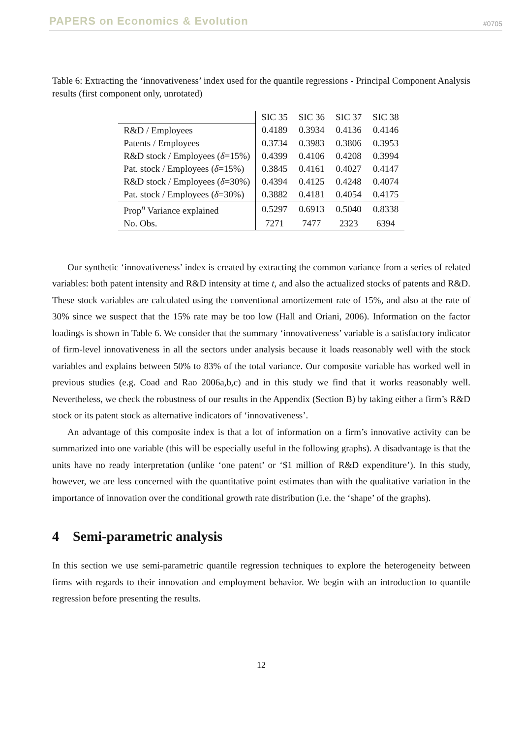PAPERS on Economics & Evolution #0705
Table 6: Extracting the ‘innovativeness’ index used for the quantile regressions - Principal Component Analysis results (first component only, unrotated)
| | SIC 35 | SIC 36 | SIC 37 | SIC 38 |
| R&D / Employees | 0.4189 | 0.3934 | 0.4136 | 0.4146 |
| Patents / Employees | 0.3734 | 0.3983 | 0.3806 | 0.3953 |
| R&D stock / Employees ( δ =15%) | 0.4399 | 0.4106 | 0.4208 | 0.3994 |
| Pat. stock / Employees ( δ =15%) | 0.3845 | 0.4161 | 0.4027 | 0.4147 |
| R&D stock / Employees ( δ =30%) | 0.4394 | 0.4125 | 0.4248 | 0.4074 |
| Pat. stock / Employees ( δ =30%) | 0.3882 | 0.4181 | 0.4054 | 0.4175 |
| Prop<sup>n</sup> Variance explained | 0.5297 | 0.6913 | 0.5040 | 0.8338 |
| No. Obs. | 7271 | 7477 | 2323 | 6394 |
Our synthetic ‘innovativeness’ index is created by extracting the common variance from a series of related variables: both patent intensity and R&D intensity at time t, and also the actualized stocks of patents and R&D. These stock variables are calculated using the conventional amortizement rate of 15%, and also at the rate of 30% since we suspect that the 15% rate may be too low (Hall and Oriani, 2006). Information on the factor loadings is shown in Table 6. We consider that the summary ‘innovativeness’ variable is a satisfactory indicator of firm-level innovativeness in all the sectors under analysis because it loads reasonably well with the stock variables and explains between 50% to 83% of the total variance. Our composite variable has worked well in previous studies (e.g. Coad and Rao 2006a,b,c) and in this study we find that it works reasonably well. Nevertheless, we check the robustness of our results in the Appendix (Section B) by taking either a firm’s R&D stock or its patent stock as alternative indicators of ‘innovativeness’.
An advantage of this composite index is that a lot of information on a firm’s innovative activity can be summarized into one variable (this will be especially useful in the following graphs). A disadvantage is that the units have no ready interpretation (unlike ‘one patent’ or ‘$1 million of R&D expenditure’). In this study, however, we are less concerned with the quantitative point estimates than with the qualitative variation in the importance of innovation over the conditional growth rate distribution (i.e. the ‘shape’ of the graphs).
4 Semi-parametric analysis
In this section we use semi-parametric quantile regression techniques to explore the heterogeneity between firms with regards to their innovation and employment behavior. We begin with an introduction to quantile regression before presenting the results.
12